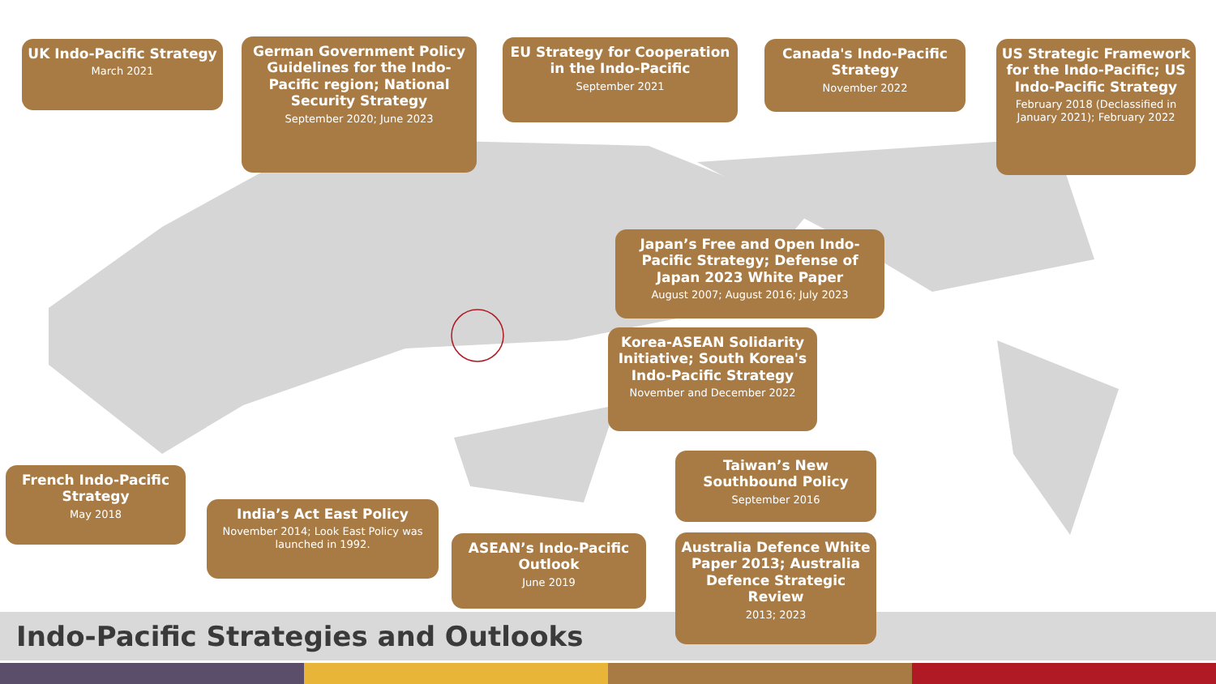UK Indo-Pacific Strategy
March 2021
German Government Policy Guidelines for the Indo-Pacific region; National Security Strategy
September 2020; June 2023
EU Strategy for Cooperation in the Indo-Pacific
September 2021
Canada's Indo-Pacific Strategy
November 2022
US Strategic Framework for the Indo-Pacific; US Indo-Pacific Strategy
February 2018 (Declassified in January 2021); February 2022
Japan’s Free and Open Indo-Pacific Strategy; Defense of Japan 2023 White Paper
August 2007; August 2016; July 2023
Korea-ASEAN Solidarity Initiative; South Korea's Indo-Pacific Strategy
November and December 2022
Taiwan’s New Southbound Policy
September 2016
Australia Defence White Paper 2013; Australia Defence Strategic Review
2013; 2023
French Indo-Pacific Strategy
May 2018
India’s Act East Policy
November 2014; Look East Policy was launched in 1992.
ASEAN’s Indo-Pacific Outlook
June 2019
Indo-Pacific Strategies and Outlooks